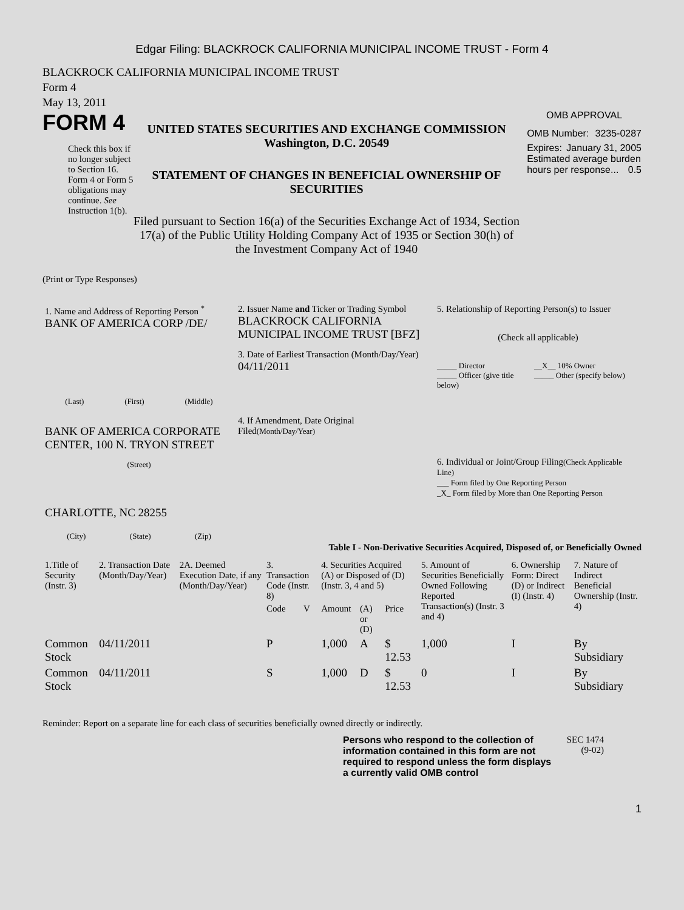Edgar Filing: BLACKROCK CALIFORNIA MUNICIPAL INCOME TRUST - Form 4
BLACKROCK CALIFORNIA MUNICIPAL INCOME TRUST
Form 4
May 13, 2011
FORM 4
Check this box if no longer subject to Section 16. Form 4 or Form 5 obligations may continue. See Instruction 1(b).
UNITED STATES SECURITIES AND EXCHANGE COMMISSION
Washington, D.C. 20549
STATEMENT OF CHANGES IN BENEFICIAL OWNERSHIP OF SECURITIES
Filed pursuant to Section 16(a) of the Securities Exchange Act of 1934, Section 17(a) of the Public Utility Holding Company Act of 1935 or Section 30(h) of the Investment Company Act of 1940
OMB APPROVAL
OMB Number: 3235-0287
Expires: January 31, 2005
Estimated average burden hours per response... 0.5
(Print or Type Responses)
| 1. Name and Address of Reporting Person <sup>*</sup> BANK OF AMERICA CORP /DE/ (Last) (First) (Middle) BANK OF AMERICA CORPORATE CENTER, 100 N. TRYON STREET (Street) CHARLOTTE, NC 28255 (City) (State) (Zip) | 2. Issuer Name and Ticker or Trading Symbol BLACKROCK CALIFORNIA MUNICIPAL INCOME TRUST [BFZ] 3. Date of Earliest Transaction (Month/Day/Year) 04/11/2011 4. If Amendment, Date Original Filed (Month/Day/Year) | 5. Relationship of Reporting Person(s) to Issuer (Check all applicable) _____ Director _____ Officer (give title below) __X__ 10% Owner _____ Other (specify below) 6. Individual or Joint/Group Filing (Check Applicable Line) ___ Form filed by One Reporting Person _X_ Form filed by More than One Reporting Person |
Table I - Non-Derivative Securities Acquired, Disposed of, or Beneficially Owned
| 1.Title of Security (Instr. 3) | 2. Transaction Date (Month/Day/Year) | 2A. Deemed Execution Date, if any (Month/Day/Year) | 3. Transaction Code (Instr. 8) | | 4. Securities Acquired (A) or Disposed of (D) (Instr. 3, 4 and 5) | | | 5. Amount of Securities Beneficially Owned Following Reported Transaction(s) (Instr. 3 and 4) | 6. Ownership Form: Direct (D) or Indirect (I) (Instr. 4) | 7. Nature of Indirect Beneficial Ownership (Instr. 4) |
| --- | --- | --- | --- | --- | --- | --- | --- | --- | --- | --- |
| | | | Code | V | Amount | (A) or (D) | Price | | | |
| Common Stock | 04/11/2011 | | P | | 1,000 | A | $ 12.53 | 1,000 | I | By Subsidiary |
| Common Stock | 04/11/2011 | | S | | 1,000 | D | $ 12.53 | 0 | I | By Subsidiary |
Reminder: Report on a separate line for each class of securities beneficially owned directly or indirectly.
Persons who respond to the collection of information contained in this form are not required to respond unless the form displays a currently valid OMB control
SEC 1474
(9-02)
1